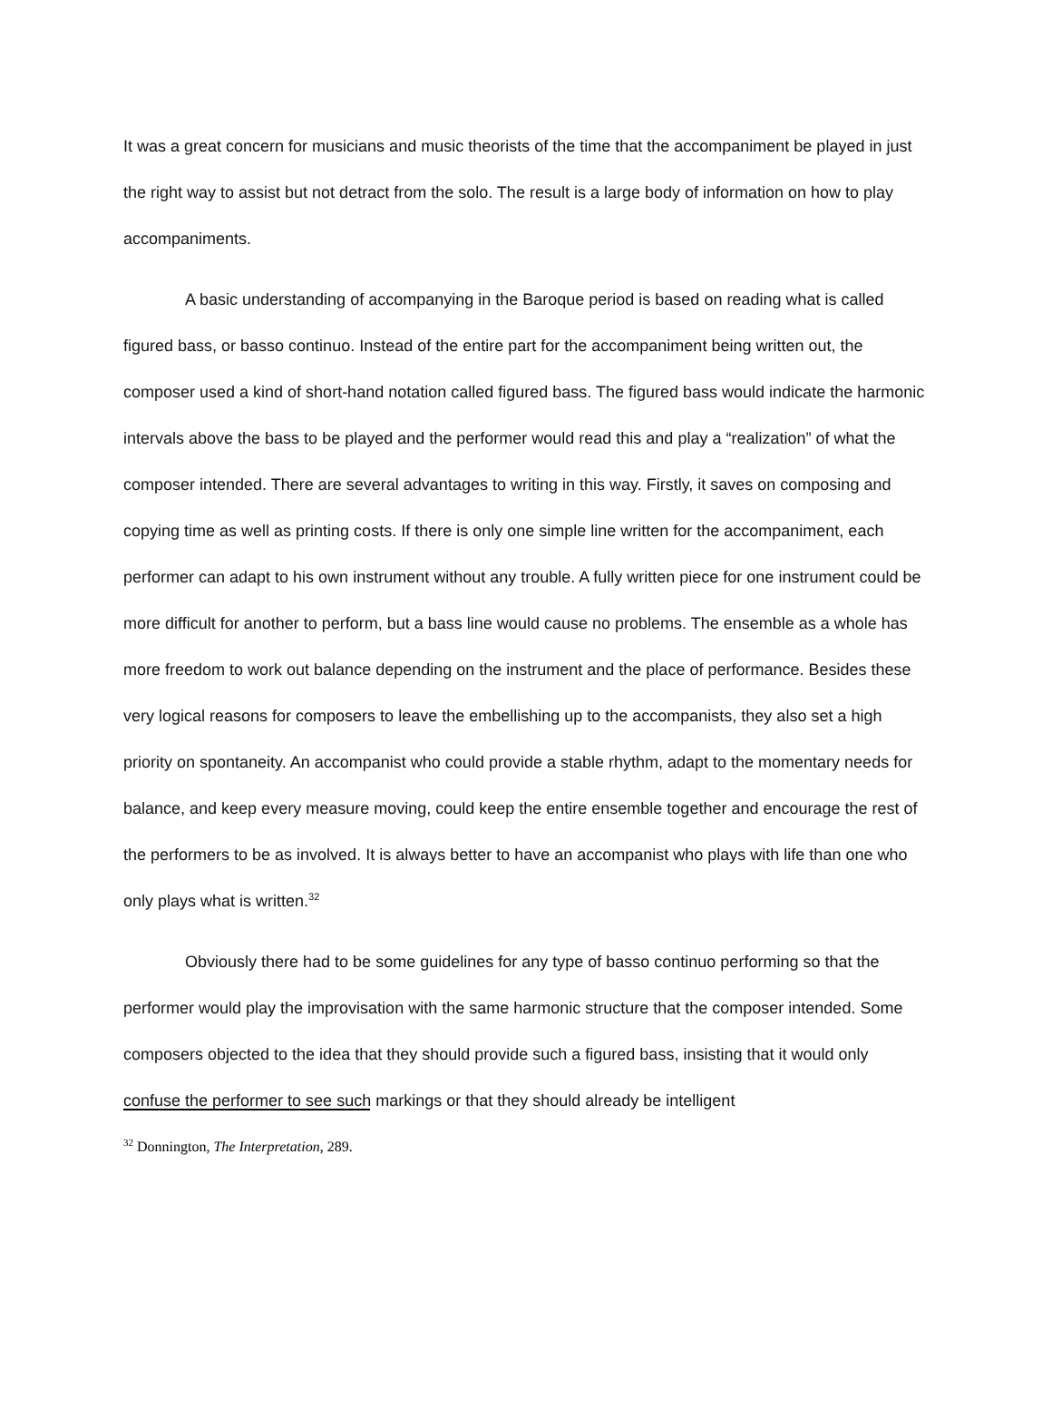It was a great concern for musicians and music theorists of the time that the accompaniment be played in just the right way to assist but not detract from the solo. The result is a large body of information on how to play accompaniments.
A basic understanding of accompanying in the Baroque period is based on reading what is called figured bass, or basso continuo. Instead of the entire part for the accompaniment being written out, the composer used a kind of short-hand notation called figured bass. The figured bass would indicate the harmonic intervals above the bass to be played and the performer would read this and play a “realization” of what the composer intended. There are several advantages to writing in this way. Firstly, it saves on composing and copying time as well as printing costs. If there is only one simple line written for the accompaniment, each performer can adapt to his own instrument without any trouble. A fully written piece for one instrument could be more difficult for another to perform, but a bass line would cause no problems. The ensemble as a whole has more freedom to work out balance depending on the instrument and the place of performance. Besides these very logical reasons for composers to leave the embellishing up to the accompanists, they also set a high priority on spontaneity. An accompanist who could provide a stable rhythm, adapt to the momentary needs for balance, and keep every measure moving, could keep the entire ensemble together and encourage the rest of the performers to be as involved. It is always better to have an accompanist who plays with life than one who only plays what is written.<sup>32</sup>
Obviously there had to be some guidelines for any type of basso continuo performing so that the performer would play the improvisation with the same harmonic structure that the composer intended. Some composers objected to the idea that they should provide such a figured bass, insisting that it would only confuse the performer to see such markings or that they should already be intelligent
<sup>32</sup> Donnington, The Interpretation, 289.